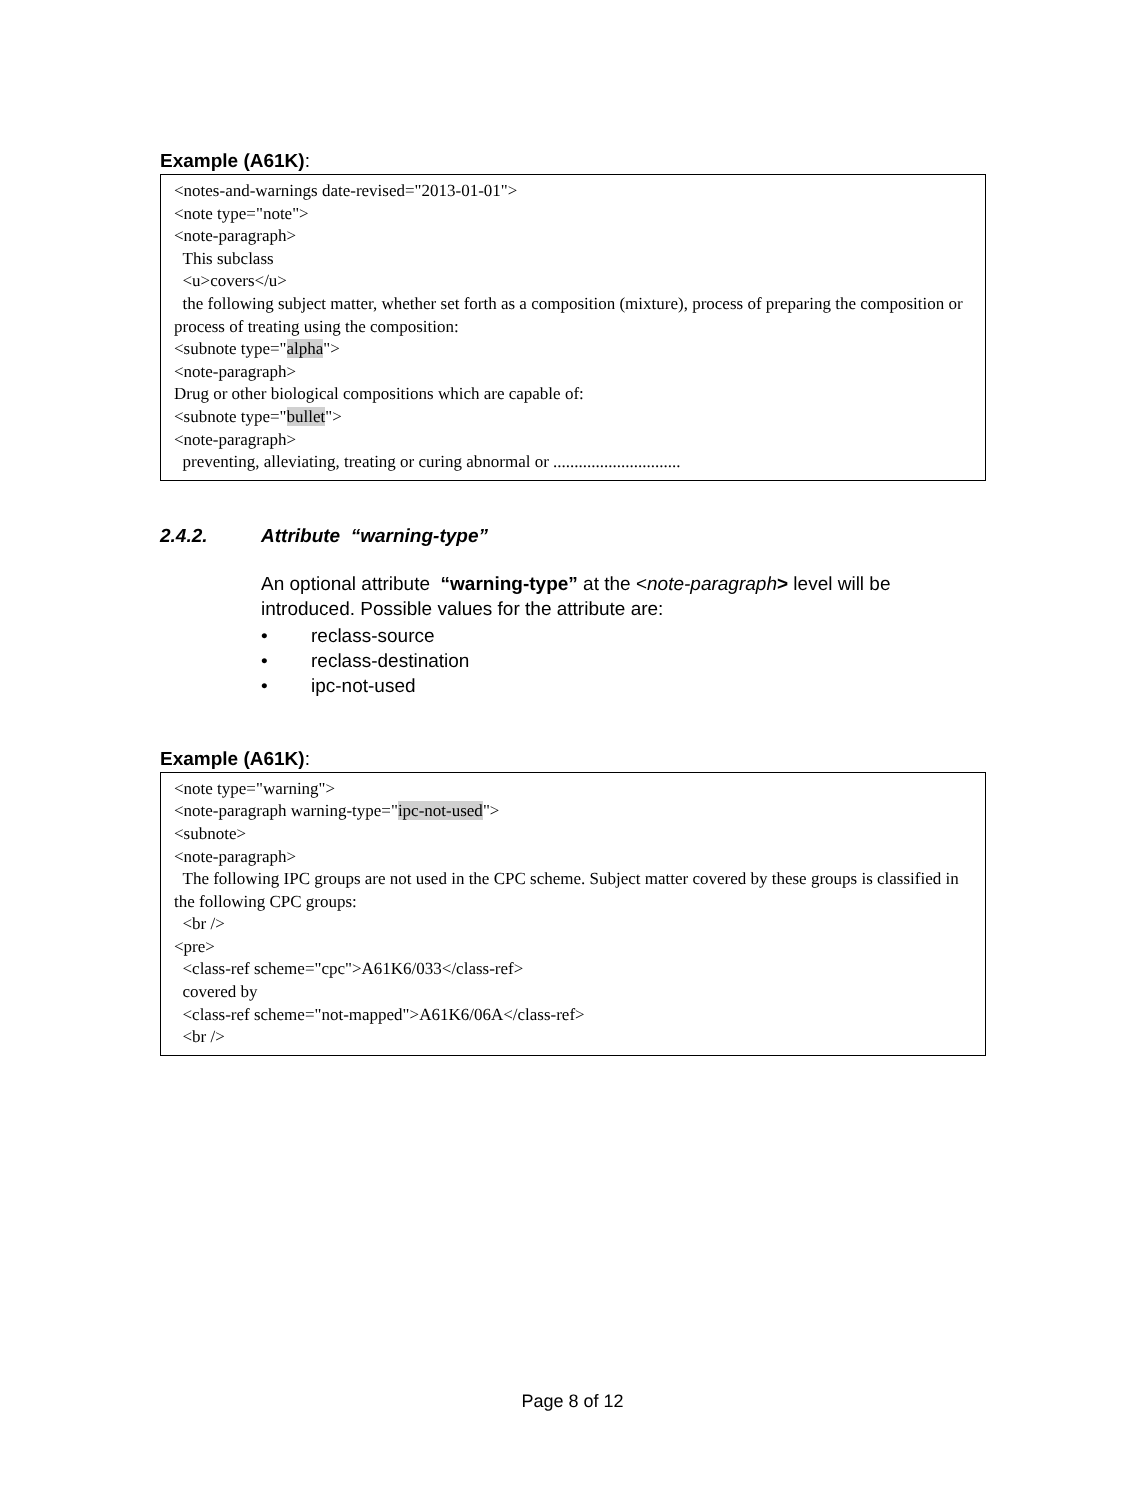Example (A61K):
<notes-and-warnings date-revised="2013-01-01">
<note type="note">
<note-paragraph>
This subclass
<u>covers</u>
the following subject matter, whether set forth as a composition (mixture), process of preparing the composition or process of treating using the composition:
<subnote type="alpha">
<note-paragraph>
Drug or other biological compositions which are capable of:
<subnote type="bullet">
<note-paragraph>
preventing, alleviating, treating or curing abnormal or ..............................
2.4.2. Attribute “warning-type”
An optional attribute “warning-type” at the <note-paragraph> level will be introduced. Possible values for the attribute are:
• reclass-source
• reclass-destination
• ipc-not-used
Example (A61K):
<note type="warning">
<note-paragraph warning-type="ipc-not-used">
<subnote>
<note-paragraph>
The following IPC groups are not used in the CPC scheme. Subject matter covered by these groups is classified in the following CPC groups:
<br />
<pre>
<class-ref scheme="cpc">A61K6/033</class-ref>
covered by
<class-ref scheme="not-mapped">A61K6/06A</class-ref>
<br />
Page 8 of 12